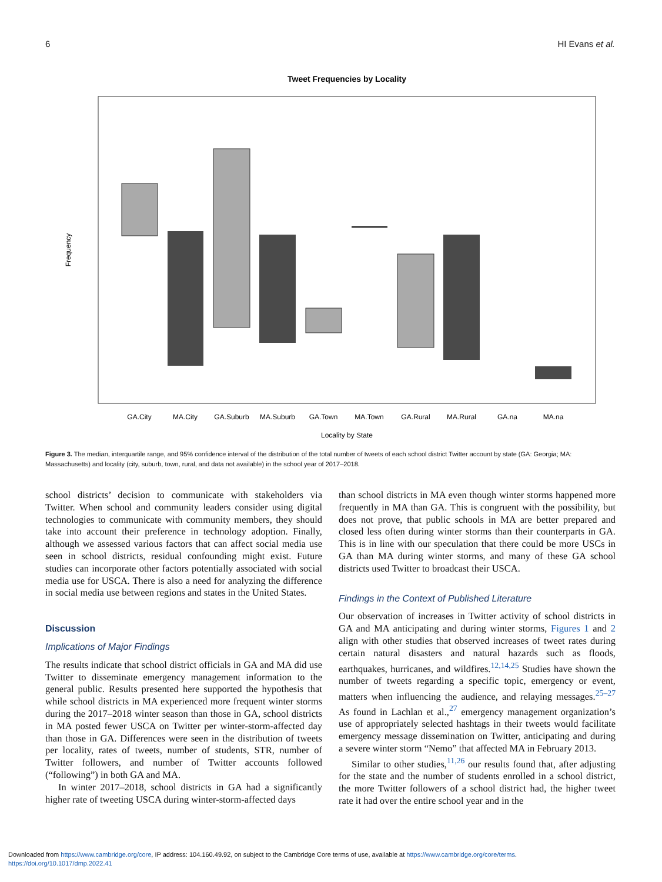6 HI Evans et al.
Tweet Frequencies by Locality
Frequency
GA.City
MA.City
GA.Suburb
MA.Suburb
GA.Town
MA.Town
GA.Rural
MA.Rural
GA.na
MA.na
Locality by State
Figure 3. The median, interquartile range, and 95% confidence interval of the distribution of the total number of tweets of each school district Twitter account by state (GA: Georgia; MA: Massachusetts) and locality (city, suburb, town, rural, and data not available) in the school year of 2017–2018.
school districts’ decision to communicate with stakeholders via Twitter. When school and community leaders consider using digital technologies to communicate with community members, they should take into account their preference in technology adoption. Finally, although we assessed various factors that can affect social media use seen in school districts, residual confounding might exist. Future studies can incorporate other factors potentially associated with social media use for USCA. There is also a need for analyzing the difference in social media use between regions and states in the United States.
Discussion
Implications of Major Findings
The results indicate that school district officials in GA and MA did use Twitter to disseminate emergency management information to the general public. Results presented here supported the hypothesis that while school districts in MA experienced more frequent winter storms during the 2017–2018 winter season than those in GA, school districts in MA posted fewer USCA on Twitter per winter-storm-affected day than those in GA. Differences were seen in the distribution of tweets per locality, rates of tweets, number of students, STR, number of Twitter followers, and number of Twitter accounts followed (“following”) in both GA and MA.
In winter 2017–2018, school districts in GA had a significantly higher rate of tweeting USCA during winter-storm-affected days
than school districts in MA even though winter storms happened more frequently in MA than GA. This is congruent with the possibility, but does not prove, that public schools in MA are better prepared and closed less often during winter storms than their counterparts in GA. This is in line with our speculation that there could be more USCs in GA than MA during winter storms, and many of these GA school districts used Twitter to broadcast their USCA.
Findings in the Context of Published Literature
Our observation of increases in Twitter activity of school districts in GA and MA anticipating and during winter storms, Figures 1 and 2 align with other studies that observed increases of tweet rates during certain natural disasters and natural hazards such as floods, earthquakes, hurricanes, and wildfires.<sup>12,14,25</sup> Studies have shown the number of tweets regarding a specific topic, emergency or event, matters when influencing the audience, and relaying messages.<sup>25–27</sup> As found in Lachlan et al.,<sup>27</sup> emergency management organization’s use of appropriately selected hashtags in their tweets would facilitate emergency message dissemination on Twitter, anticipating and during a severe winter storm “Nemo” that affected MA in February 2013.
Similar to other studies,<sup>11,26</sup> our results found that, after adjusting for the state and the number of students enrolled in a school district, the more Twitter followers of a school district had, the higher tweet rate it had over the entire school year and in the
Downloaded from https://www.cambridge.org/core, IP address: 104.160.49.92, on subject to the Cambridge Core terms of use, available at https://www.cambridge.org/core/terms.
https://doi.org/10.1017/dmp.2022.41